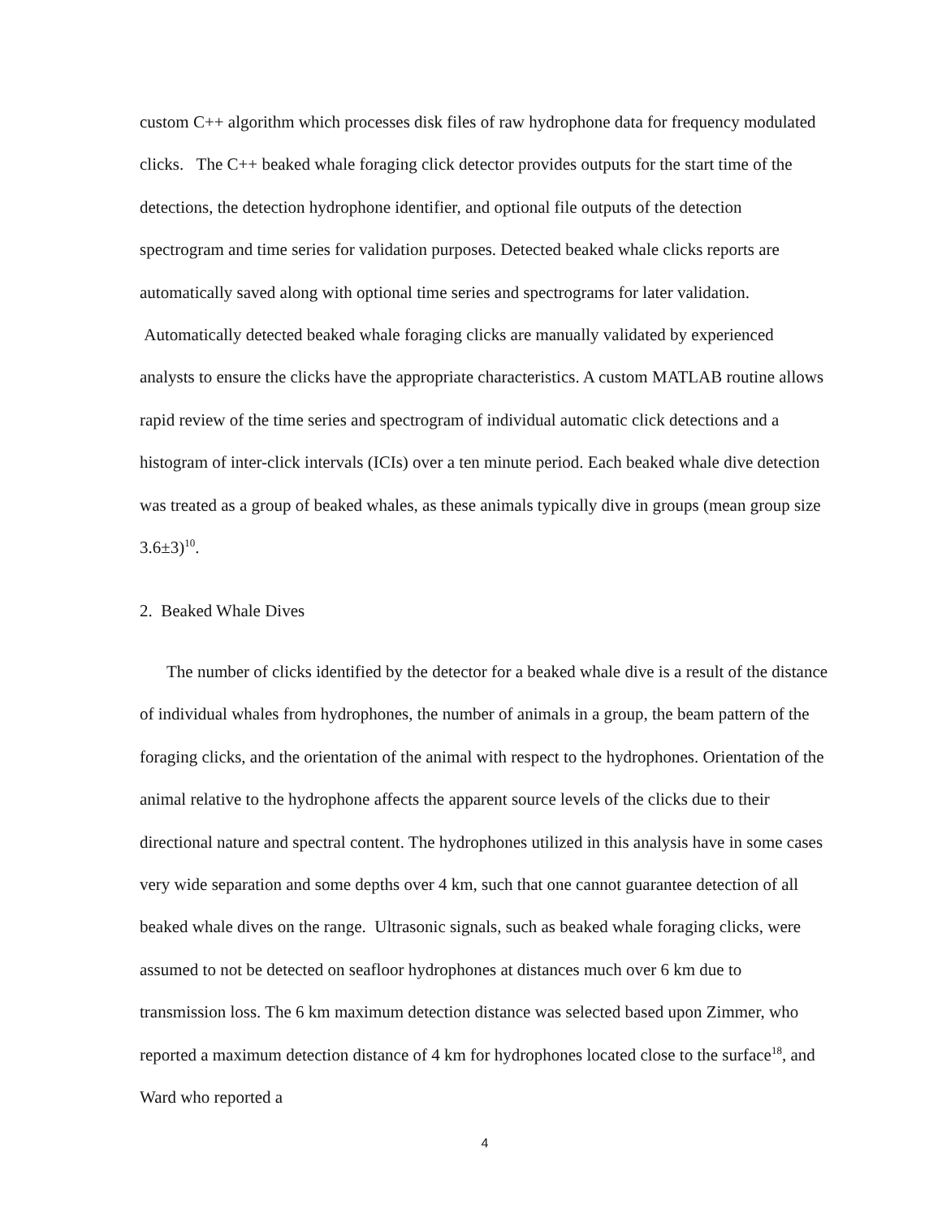custom C++ algorithm which processes disk files of raw hydrophone data for frequency modulated clicks. The C++ beaked whale foraging click detector provides outputs for the start time of the detections, the detection hydrophone identifier, and optional file outputs of the detection spectrogram and time series for validation purposes. Detected beaked whale clicks reports are automatically saved along with optional time series and spectrograms for later validation. Automatically detected beaked whale foraging clicks are manually validated by experienced analysts to ensure the clicks have the appropriate characteristics. A custom MATLAB routine allows rapid review of the time series and spectrogram of individual automatic click detections and a histogram of inter-click intervals (ICIs) over a ten minute period. Each beaked whale dive detection was treated as a group of beaked whales, as these animals typically dive in groups (mean group size 3.6±3)<sup>10</sup>.
2. Beaked Whale Dives
The number of clicks identified by the detector for a beaked whale dive is a result of the distance of individual whales from hydrophones, the number of animals in a group, the beam pattern of the foraging clicks, and the orientation of the animal with respect to the hydrophones. Orientation of the animal relative to the hydrophone affects the apparent source levels of the clicks due to their directional nature and spectral content. The hydrophones utilized in this analysis have in some cases very wide separation and some depths over 4 km, such that one cannot guarantee detection of all beaked whale dives on the range. Ultrasonic signals, such as beaked whale foraging clicks, were assumed to not be detected on seafloor hydrophones at distances much over 6 km due to transmission loss. The 6 km maximum detection distance was selected based upon Zimmer, who reported a maximum detection distance of 4 km for hydrophones located close to the surface<sup>18</sup>, and Ward who reported a
4